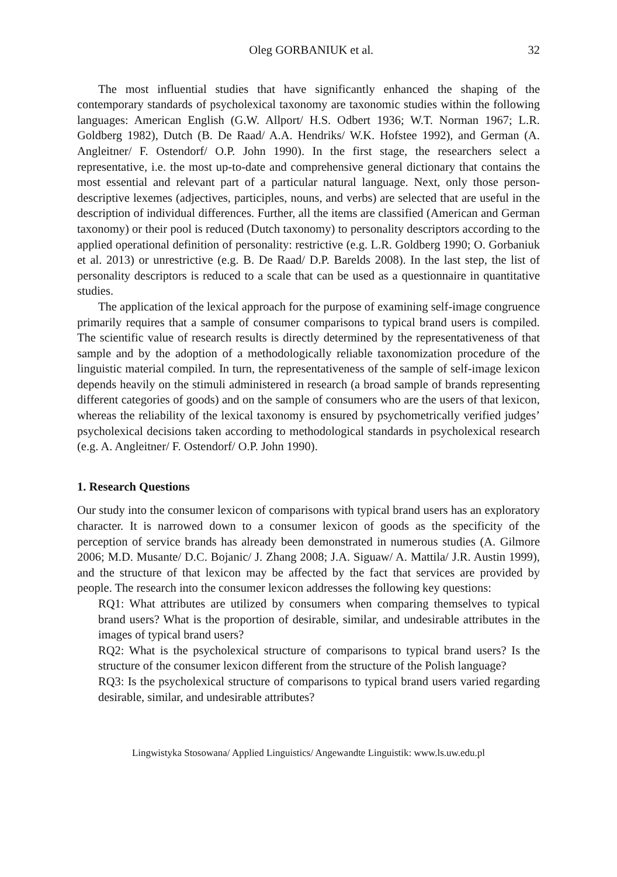Oleg GORBANIUK et al. 32
The most influential studies that have significantly enhanced the shaping of the contemporary standards of psycholexical taxonomy are taxonomic studies within the following languages: American English (G.W. Allport/ H.S. Odbert 1936; W.T. Norman 1967; L.R. Goldberg 1982), Dutch (B. De Raad/ A.A. Hendriks/ W.K. Hofstee 1992), and German (A. Angleitner/ F. Ostendorf/ O.P. John 1990). In the first stage, the researchers select a representative, i.e. the most up-to-date and comprehensive general dictionary that contains the most essential and relevant part of a particular natural language. Next, only those person-descriptive lexemes (adjectives, participles, nouns, and verbs) are selected that are useful in the description of individual differences. Further, all the items are classified (American and German taxonomy) or their pool is reduced (Dutch taxonomy) to personality descriptors according to the applied operational definition of personality: restrictive (e.g. L.R. Goldberg 1990; O. Gorbaniuk et al. 2013) or unrestrictive (e.g. B. De Raad/ D.P. Barelds 2008). In the last step, the list of personality descriptors is reduced to a scale that can be used as a questionnaire in quantitative studies.
The application of the lexical approach for the purpose of examining self-image congruence primarily requires that a sample of consumer comparisons to typical brand users is compiled. The scientific value of research results is directly determined by the representativeness of that sample and by the adoption of a methodologically reliable taxonomization procedure of the linguistic material compiled. In turn, the representativeness of the sample of self-image lexicon depends heavily on the stimuli administered in research (a broad sample of brands representing different categories of goods) and on the sample of consumers who are the users of that lexicon, whereas the reliability of the lexical taxonomy is ensured by psychometrically verified judges’ psycholexical decisions taken according to methodological standards in psycholexical research (e.g. A. Angleitner/ F. Ostendorf/ O.P. John 1990).
1. Research Questions
Our study into the consumer lexicon of comparisons with typical brand users has an exploratory character. It is narrowed down to a consumer lexicon of goods as the specificity of the perception of service brands has already been demonstrated in numerous studies (A. Gilmore 2006; M.D. Musante/ D.C. Bojanic/ J. Zhang 2008; J.A. Siguaw/ A. Mattila/ J.R. Austin 1999), and the structure of that lexicon may be affected by the fact that services are provided by people. The research into the consumer lexicon addresses the following key questions:
RQ1: What attributes are utilized by consumers when comparing themselves to typical brand users? What is the proportion of desirable, similar, and undesirable attributes in the images of typical brand users?
RQ2: What is the psycholexical structure of comparisons to typical brand users? Is the structure of the consumer lexicon different from the structure of the Polish language?
RQ3: Is the psycholexical structure of comparisons to typical brand users varied regarding desirable, similar, and undesirable attributes?
Lingwistyka Stosowana/ Applied Linguistics/ Angewandte Linguistik: www.ls.uw.edu.pl